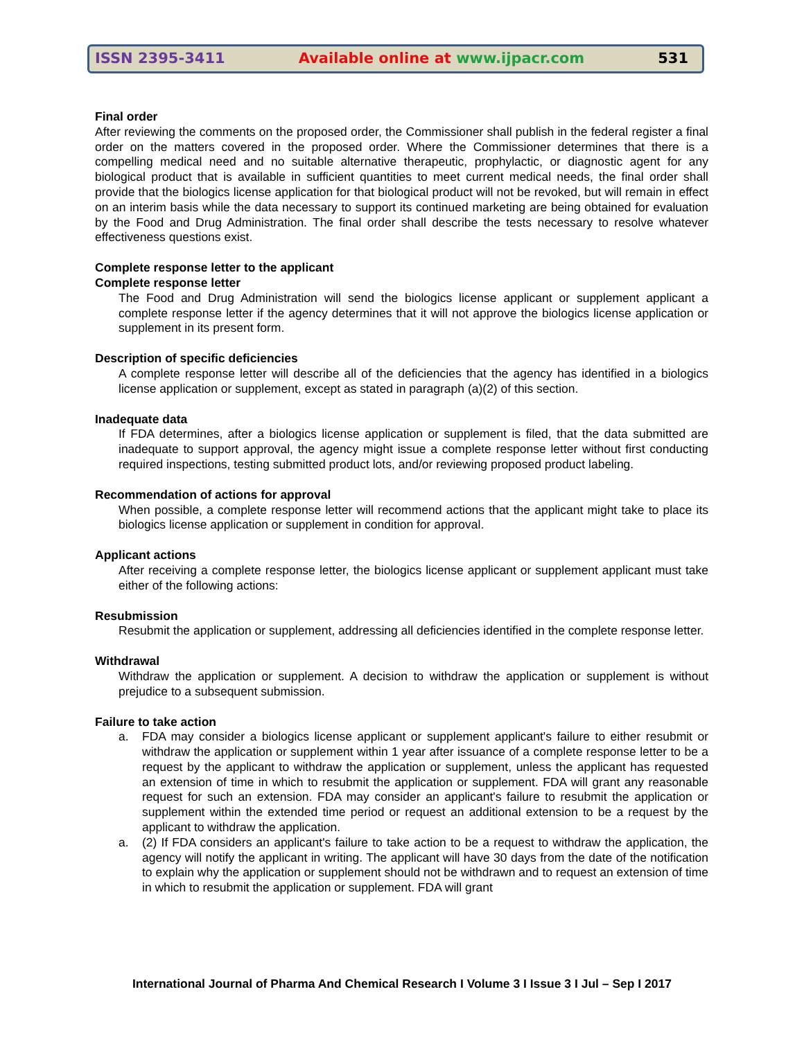ISSN 2395-3411 Available online at www.ijpacr.com 531
Final order
After reviewing the comments on the proposed order, the Commissioner shall publish in the federal register a final order on the matters covered in the proposed order. Where the Commissioner determines that there is a compelling medical need and no suitable alternative therapeutic, prophylactic, or diagnostic agent for any biological product that is available in sufficient quantities to meet current medical needs, the final order shall provide that the biologics license application for that biological product will not be revoked, but will remain in effect on an interim basis while the data necessary to support its continued marketing are being obtained for evaluation by the Food and Drug Administration. The final order shall describe the tests necessary to resolve whatever effectiveness questions exist.
Complete response letter to the applicant
Complete response letter
The Food and Drug Administration will send the biologics license applicant or supplement applicant a complete response letter if the agency determines that it will not approve the biologics license application or supplement in its present form.
Description of specific deficiencies
A complete response letter will describe all of the deficiencies that the agency has identified in a biologics license application or supplement, except as stated in paragraph (a)(2) of this section.
Inadequate data
If FDA determines, after a biologics license application or supplement is filed, that the data submitted are inadequate to support approval, the agency might issue a complete response letter without first conducting required inspections, testing submitted product lots, and/or reviewing proposed product labeling.
Recommendation of actions for approval
When possible, a complete response letter will recommend actions that the applicant might take to place its biologics license application or supplement in condition for approval.
Applicant actions
After receiving a complete response letter, the biologics license applicant or supplement applicant must take either of the following actions:
Resubmission
Resubmit the application or supplement, addressing all deficiencies identified in the complete response letter.
Withdrawal
Withdraw the application or supplement. A decision to withdraw the application or supplement is without prejudice to a subsequent submission.
Failure to take action
a. FDA may consider a biologics license applicant or supplement applicant's failure to either resubmit or withdraw the application or supplement within 1 year after issuance of a complete response letter to be a request by the applicant to withdraw the application or supplement, unless the applicant has requested an extension of time in which to resubmit the application or supplement. FDA will grant any reasonable request for such an extension. FDA may consider an applicant's failure to resubmit the application or supplement within the extended time period or request an additional extension to be a request by the applicant to withdraw the application.
a. (2) If FDA considers an applicant's failure to take action to be a request to withdraw the application, the agency will notify the applicant in writing. The applicant will have 30 days from the date of the notification to explain why the application or supplement should not be withdrawn and to request an extension of time in which to resubmit the application or supplement. FDA will grant
International Journal of Pharma And Chemical Research I Volume 3 I Issue 3 I Jul – Sep I 2017